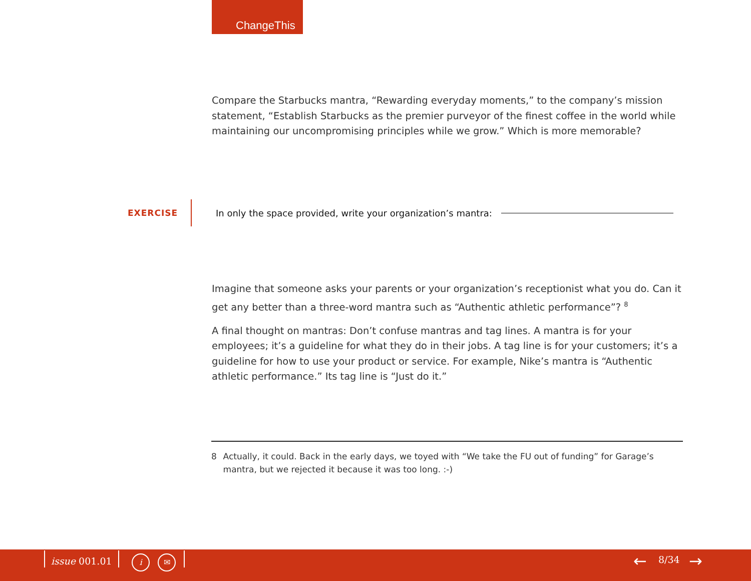ChangeThis
Compare the Starbucks mantra, “Rewarding everyday moments,” to the company’s mission statement, “Establish Starbucks as the premier purveyor of the finest coffee in the world while maintaining our uncompromising principles while we grow.” Which is more memorable?
EXERCISE
In only the space provided, write your organization’s mantra:
Imagine that someone asks your parents or your organization’s receptionist what you do. Can it get any better than a three-word mantra such as “Authentic athletic performance”? <sup>8</sup>
A final thought on mantras: Don’t confuse mantras and tag lines. A mantra is for your employees; it’s a guideline for what they do in their jobs. A tag line is for your customers; it’s a guideline for how to use your product or service. For example, Nike’s mantra is “Authentic athletic performance.” Its tag line is “Just do it.”
8 Actually, it could. Back in the early days, we toyed with “We take the FU out of funding” for Garage’s mantra, but we rejected it because it was too long. :-)
issue 001.01 i ✉ ← 8/34 →